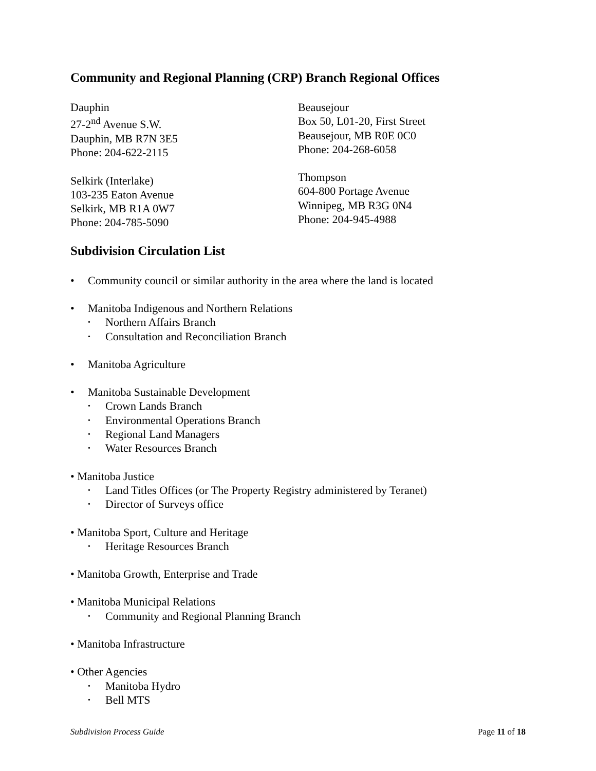Community and Regional Planning (CRP) Branch Regional Offices
Dauphin
27-2<sup>nd</sup> Avenue S.W.
Dauphin, MB R7N 3E5
Phone: 204-622-2115
Selkirk (Interlake)
103-235 Eaton Avenue
Selkirk, MB R1A 0W7
Phone: 204-785-5090
Beausejour
Box 50, L01-20, First Street
Beausejour, MB R0E 0C0
Phone: 204-268-6058
Thompson
604-800 Portage Avenue
Winnipeg, MB R3G 0N4
Phone: 204-945-4988
Subdivision Circulation List
• Community council or similar authority in the area where the land is located
• Manitoba Indigenous and Northern Relations
• Northern Affairs Branch
• Consultation and Reconciliation Branch
• Manitoba Agriculture
• Manitoba Sustainable Development
• Crown Lands Branch
• Environmental Operations Branch
• Regional Land Managers
• Water Resources Branch
• Manitoba Justice
• Land Titles Offices (or The Property Registry administered by Teranet)
• Director of Surveys office
• Manitoba Sport, Culture and Heritage
• Heritage Resources Branch
• Manitoba Growth, Enterprise and Trade
• Manitoba Municipal Relations
• Community and Regional Planning Branch
• Manitoba Infrastructure
• Other Agencies
• Manitoba Hydro
• Bell MTS
Subdivision Process Guide Page 11 of 18